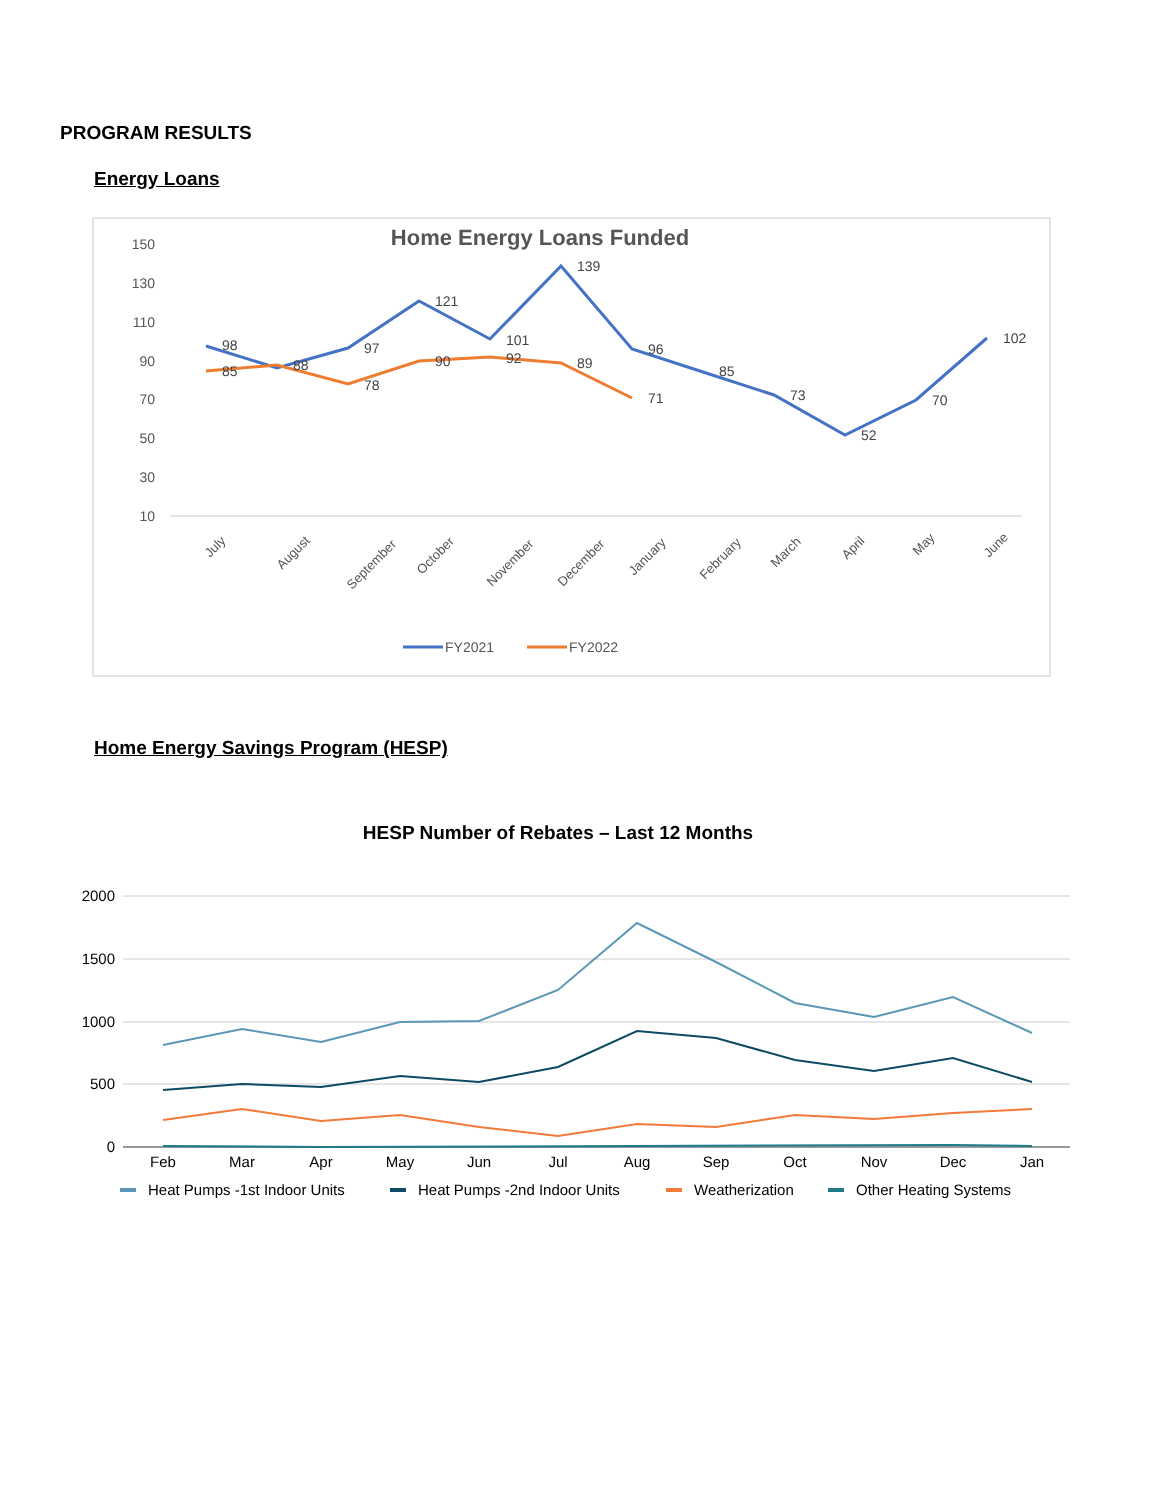PROGRAM RESULTS
Energy Loans
Home Energy Savings Program (HESP)
Home Energy Loans Funded
150
130
110
90
70
50
30
10
July
August
September
October
November
December
January
February
March
April
May
June
98
85
88
97
78
121
90
101
92
139
89
96
71
85
73
52
70
102
FY2021
FY2022
HESP Number of Rebates – Last 12 Months
2000
1500
1000
500
0
Feb
Mar
Apr
May
Jun
Jul
Aug
Sep
Oct
Nov
Dec
Jan
Heat Pumps -1st Indoor Units
Heat Pumps -2nd Indoor Units
Weatherization
Other Heating Systems